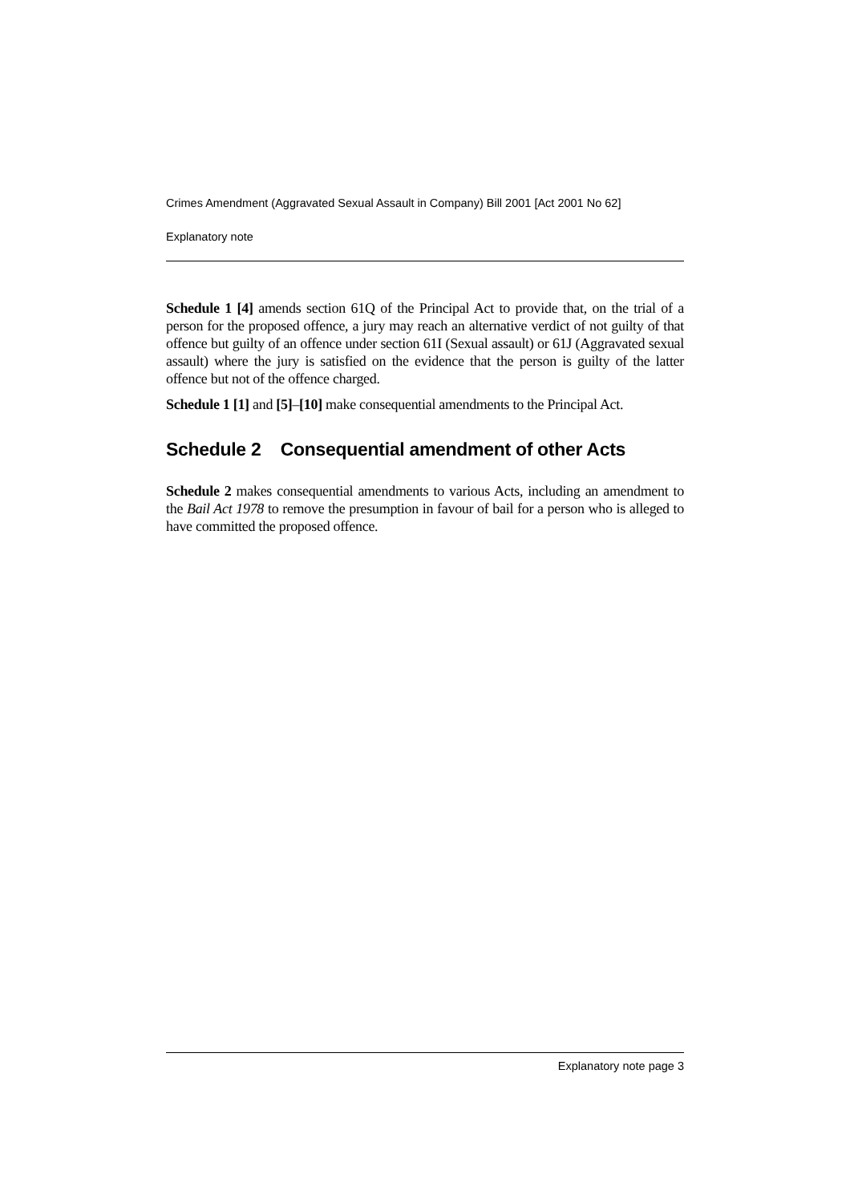Crimes Amendment (Aggravated Sexual Assault in Company) Bill 2001 [Act 2001 No 62]
Explanatory note
Schedule 1 [4] amends section 61Q of the Principal Act to provide that, on the trial of a person for the proposed offence, a jury may reach an alternative verdict of not guilty of that offence but guilty of an offence under section 61I (Sexual assault) or 61J (Aggravated sexual assault) where the jury is satisfied on the evidence that the person is guilty of the latter offence but not of the offence charged.
Schedule 1 [1] and [5]–[10] make consequential amendments to the Principal Act.
Schedule 2 Consequential amendment of other Acts
Schedule 2 makes consequential amendments to various Acts, including an amendment to the Bail Act 1978 to remove the presumption in favour of bail for a person who is alleged to have committed the proposed offence.
Explanatory note page 3